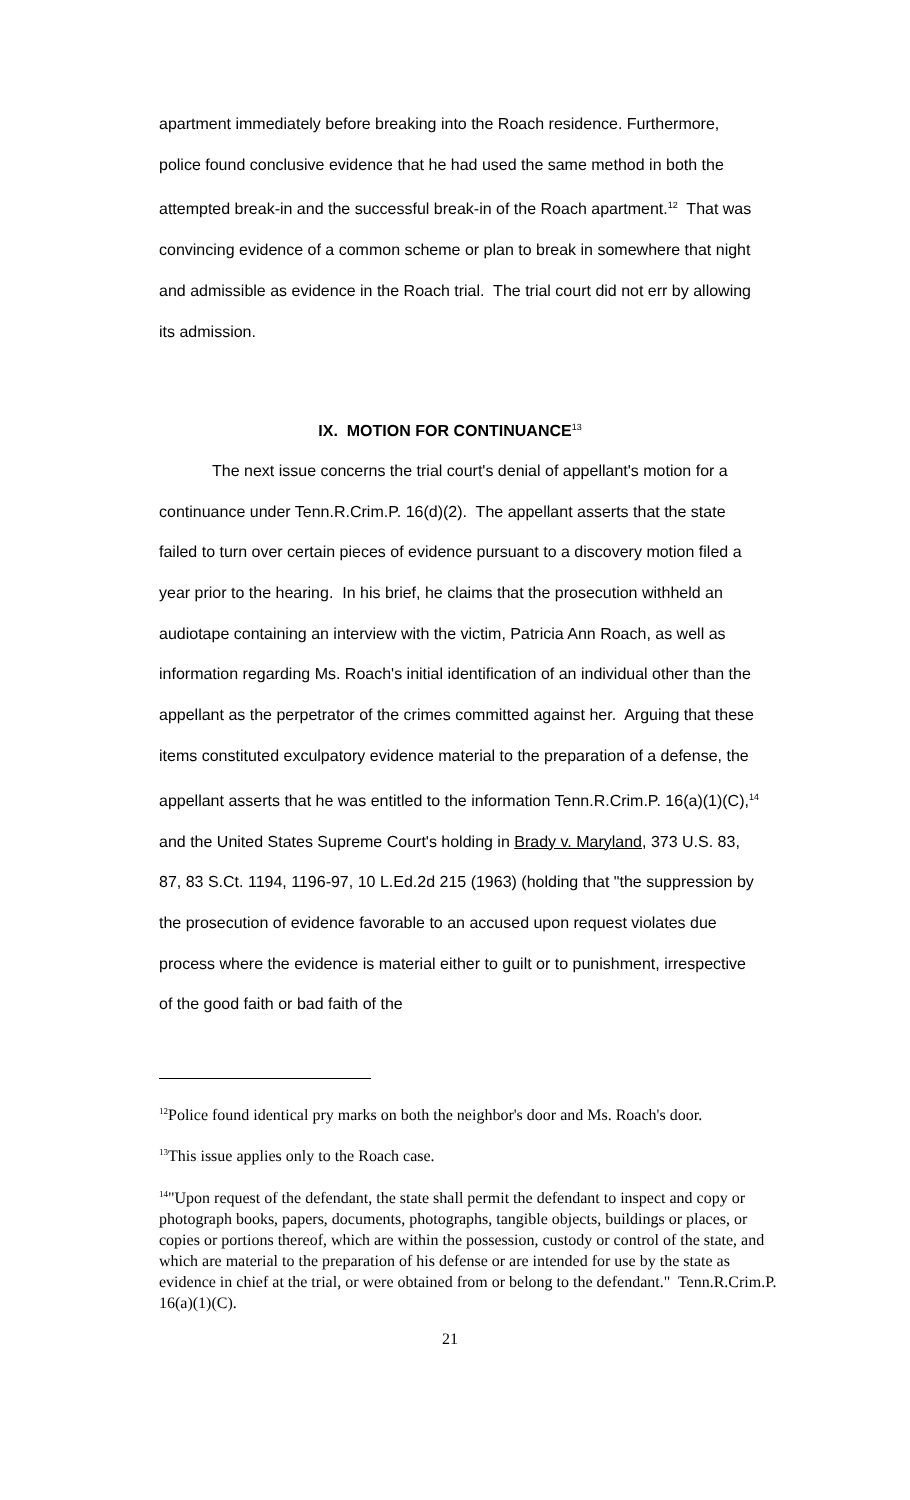apartment immediately before breaking into the Roach residence. Furthermore, police found conclusive evidence that he had used the same method in both the attempted break-in and the successful break-in of the Roach apartment.<sup>12</sup> That was convincing evidence of a common scheme or plan to break in somewhere that night and admissible as evidence in the Roach trial. The trial court did not err by allowing its admission.
IX. MOTION FOR CONTINUANCE<sup>13</sup>
The next issue concerns the trial court's denial of appellant's motion for a continuance under Tenn.R.Crim.P. 16(d)(2). The appellant asserts that the state failed to turn over certain pieces of evidence pursuant to a discovery motion filed a year prior to the hearing. In his brief, he claims that the prosecution withheld an audiotape containing an interview with the victim, Patricia Ann Roach, as well as information regarding Ms. Roach's initial identification of an individual other than the appellant as the perpetrator of the crimes committed against her. Arguing that these items constituted exculpatory evidence material to the preparation of a defense, the appellant asserts that he was entitled to the information Tenn.R.Crim.P. 16(a)(1)(C),<sup>14</sup> and the United States Supreme Court's holding in Brady v. Maryland, 373 U.S. 83, 87, 83 S.Ct. 1194, 1196-97, 10 L.Ed.2d 215 (1963) (holding that "the suppression by the prosecution of evidence favorable to an accused upon request violates due process where the evidence is material either to guilt or to punishment, irrespective of the good faith or bad faith of the
<sup>12</sup> Police found identical pry marks on both the neighbor's door and Ms. Roach's door.
<sup>13</sup> This issue applies only to the Roach case.
<sup>14</sup> "Upon request of the defendant, the state shall permit the defendant to inspect and copy or photograph books, papers, documents, photographs, tangible objects, buildings or places, or copies or portions thereof, which are within the possession, custody or control of the state, and which are material to the preparation of his defense or are intended for use by the state as evidence in chief at the trial, or were obtained from or belong to the defendant." Tenn.R.Crim.P. 16(a)(1)(C).
21